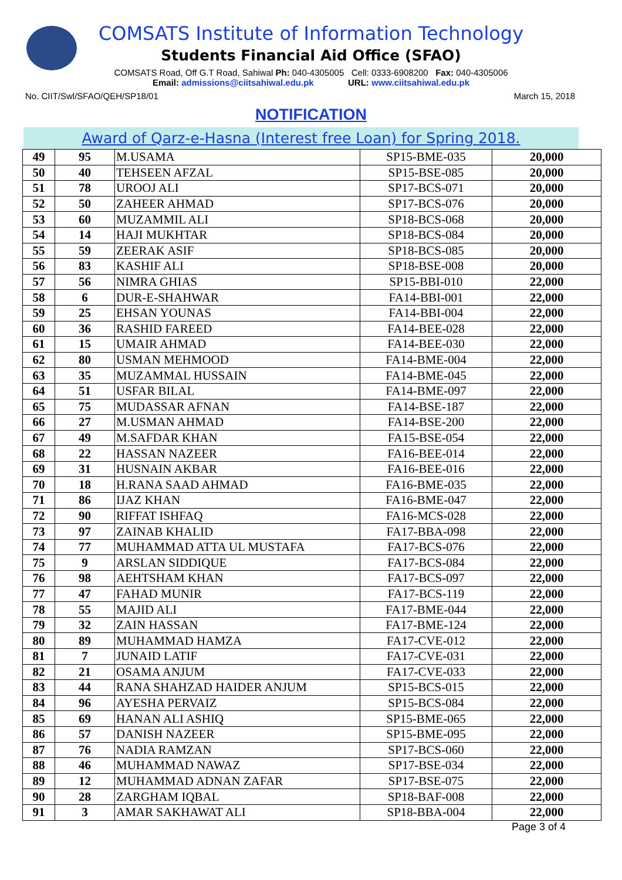COMSATS Institute of Information Technology
Students Financial Aid Office (SFAO)
COMSATS Road, Off G.T Road, Sahiwal Ph: 040-4305005 Cell: 0333-6908200 Fax: 040-4305006
Email: admissions@ciitsahiwal.edu.pk URL: www.ciitsahiwal.edu.pk
No. CIIT/Swl/SFAO/QEH/SP18/01 March 15, 2018
NOTIFICATION
Award of Qarz-e-Hasna (Interest free Loan) for Spring 2018.
| 49 | 95 | M.USAMA | SP15-BME-035 | 20,000 |
| 50 | 40 | TEHSEEN AFZAL | SP15-BSE-085 | 20,000 |
| 51 | 78 | UROOJ ALI | SP17-BCS-071 | 20,000 |
| 52 | 50 | ZAHEER AHMAD | SP17-BCS-076 | 20,000 |
| 53 | 60 | MUZAMMIL ALI | SP18-BCS-068 | 20,000 |
| 54 | 14 | HAJI MUKHTAR | SP18-BCS-084 | 20,000 |
| 55 | 59 | ZEERAK ASIF | SP18-BCS-085 | 20,000 |
| 56 | 83 | KASHIF ALI | SP18-BSE-008 | 20,000 |
| 57 | 56 | NIMRA GHIAS | SP15-BBI-010 | 22,000 |
| 58 | 6 | DUR-E-SHAHWAR | FA14-BBI-001 | 22,000 |
| 59 | 25 | EHSAN YOUNAS | FA14-BBI-004 | 22,000 |
| 60 | 36 | RASHID FAREED | FA14-BEE-028 | 22,000 |
| 61 | 15 | UMAIR AHMAD | FA14-BEE-030 | 22,000 |
| 62 | 80 | USMAN MEHMOOD | FA14-BME-004 | 22,000 |
| 63 | 35 | MUZAMMAL HUSSAIN | FA14-BME-045 | 22,000 |
| 64 | 51 | USFAR BILAL | FA14-BME-097 | 22,000 |
| 65 | 75 | MUDASSAR AFNAN | FA14-BSE-187 | 22,000 |
| 66 | 27 | M.USMAN AHMAD | FA14-BSE-200 | 22,000 |
| 67 | 49 | M.SAFDAR KHAN | FA15-BSE-054 | 22,000 |
| 68 | 22 | HASSAN NAZEER | FA16-BEE-014 | 22,000 |
| 69 | 31 | HUSNAIN AKBAR | FA16-BEE-016 | 22,000 |
| 70 | 18 | H.RANA SAAD AHMAD | FA16-BME-035 | 22,000 |
| 71 | 86 | IJAZ KHAN | FA16-BME-047 | 22,000 |
| 72 | 90 | RIFFAT ISHFAQ | FA16-MCS-028 | 22,000 |
| 73 | 97 | ZAINAB KHALID | FA17-BBA-098 | 22,000 |
| 74 | 77 | MUHAMMAD ATTA UL MUSTAFA | FA17-BCS-076 | 22,000 |
| 75 | 9 | ARSLAN SIDDIQUE | FA17-BCS-084 | 22,000 |
| 76 | 98 | AEHTSHAM KHAN | FA17-BCS-097 | 22,000 |
| 77 | 47 | FAHAD MUNIR | FA17-BCS-119 | 22,000 |
| 78 | 55 | MAJID ALI | FA17-BME-044 | 22,000 |
| 79 | 32 | ZAIN HASSAN | FA17-BME-124 | 22,000 |
| 80 | 89 | MUHAMMAD HAMZA | FA17-CVE-012 | 22,000 |
| 81 | 7 | JUNAID LATIF | FA17-CVE-031 | 22,000 |
| 82 | 21 | OSAMA ANJUM | FA17-CVE-033 | 22,000 |
| 83 | 44 | RANA SHAHZAD HAIDER ANJUM | SP15-BCS-015 | 22,000 |
| 84 | 96 | AYESHA PERVAIZ | SP15-BCS-084 | 22,000 |
| 85 | 69 | HANAN ALI ASHIQ | SP15-BME-065 | 22,000 |
| 86 | 57 | DANISH NAZEER | SP15-BME-095 | 22,000 |
| 87 | 76 | NADIA RAMZAN | SP17-BCS-060 | 22,000 |
| 88 | 46 | MUHAMMAD NAWAZ | SP17-BSE-034 | 22,000 |
| 89 | 12 | MUHAMMAD ADNAN ZAFAR | SP17-BSE-075 | 22,000 |
| 90 | 28 | ZARGHAM IQBAL | SP18-BAF-008 | 22,000 |
| 91 | 3 | AMAR SAKHAWAT ALI | SP18-BBA-004 | 22,000 |
Page 3 of 4